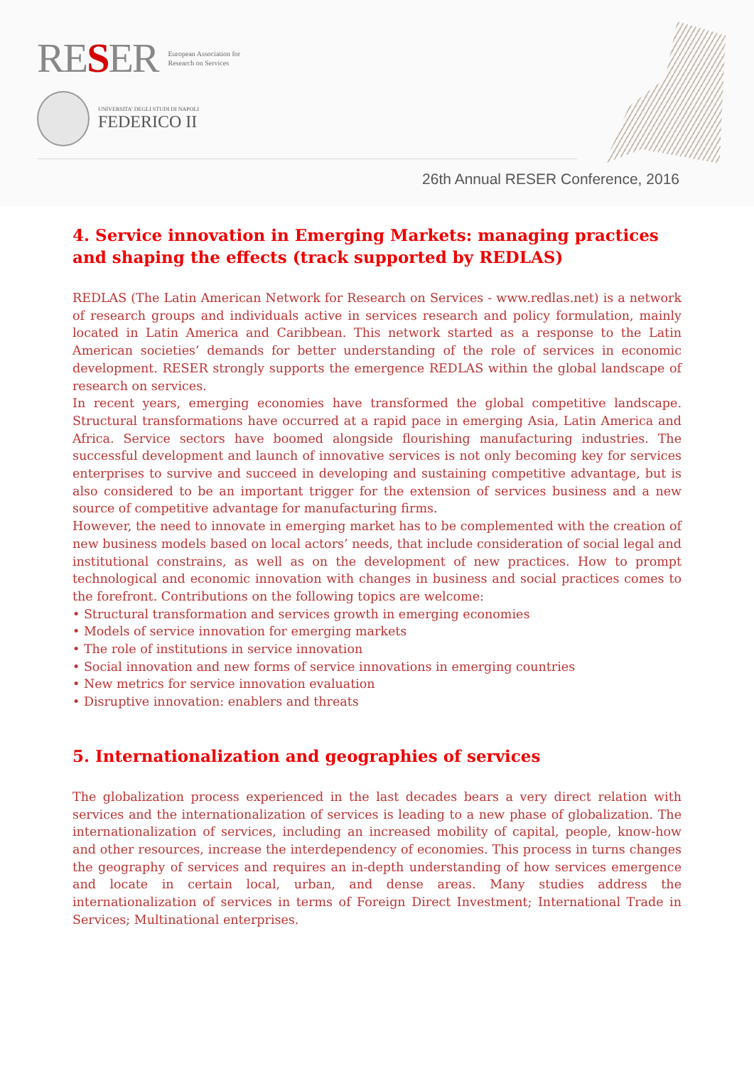RESER
European Association for
Research on Services
UNIVERSITA' DEGLI STUDI DI NAPOLI
FEDERICO II
26th Annual RESER Conference, 2016
4. Service innovation in Emerging Markets: managing practices and shaping the effects (track supported by REDLAS)
REDLAS (The Latin American Network for Research on Services - www.redlas.net) is a network of research groups and individuals active in services research and policy formulation, mainly located in Latin America and Caribbean. This network started as a response to the Latin American societies’ demands for better understanding of the role of services in economic development. RESER strongly supports the emergence REDLAS within the global landscape of research on services.
In recent years, emerging economies have transformed the global competitive landscape. Structural transformations have occurred at a rapid pace in emerging Asia, Latin America and Africa. Service sectors have boomed alongside flourishing manufacturing industries. The successful development and launch of innovative services is not only becoming key for services enterprises to survive and succeed in developing and sustaining competitive advantage, but is also considered to be an important trigger for the extension of services business and a new source of competitive advantage for manufacturing firms.
However, the need to innovate in emerging market has to be complemented with the creation of new business models based on local actors’ needs, that include consideration of social legal and institutional constrains, as well as on the development of new practices. How to prompt technological and economic innovation with changes in business and social practices comes to the forefront. Contributions on the following topics are welcome:
• Structural transformation and services growth in emerging economies
• Models of service innovation for emerging markets
• The role of institutions in service innovation
• Social innovation and new forms of service innovations in emerging countries
• New metrics for service innovation evaluation
• Disruptive innovation: enablers and threats
5. Internationalization and geographies of services
The globalization process experienced in the last decades bears a very direct relation with services and the internationalization of services is leading to a new phase of globalization. The internationalization of services, including an increased mobility of capital, people, know-how and other resources, increase the interdependency of economies. This process in turns changes the geography of services and requires an in-depth understanding of how services emergence and locate in certain local, urban, and dense areas. Many studies address the internationalization of services in terms of Foreign Direct Investment; International Trade in Services; Multinational enterprises.